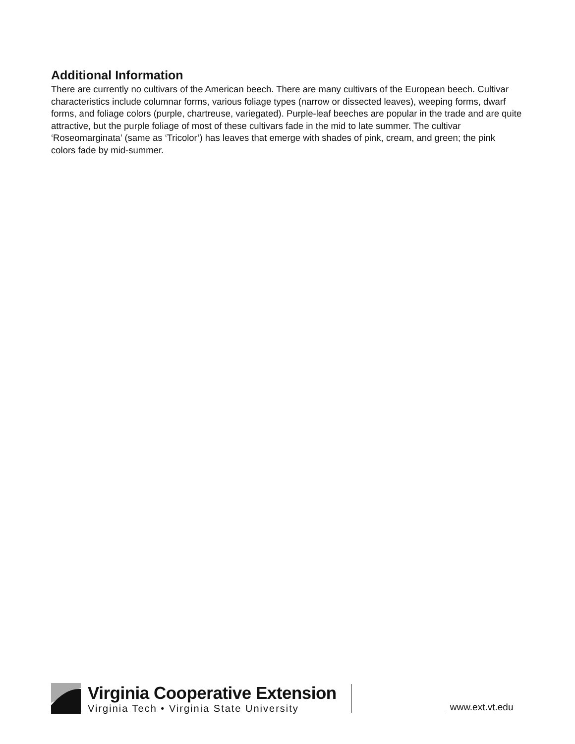Additional Information
There are currently no cultivars of the American beech. There are many cultivars of the European beech. Cultivar characteristics include columnar forms, various foliage types (narrow or dissected leaves), weeping forms, dwarf forms, and foliage colors (purple, chartreuse, variegated). Purple-leaf beeches are popular in the trade and are quite attractive, but the purple foliage of most of these cultivars fade in the mid to late summer. The cultivar ‘Roseomarginata’ (same as ‘Tricolor’) has leaves that emerge with shades of pink, cream, and green; the pink colors fade by mid-summer.
Virginia Cooperative Extension
Virginia Tech • Virginia State University
www.ext.vt.edu